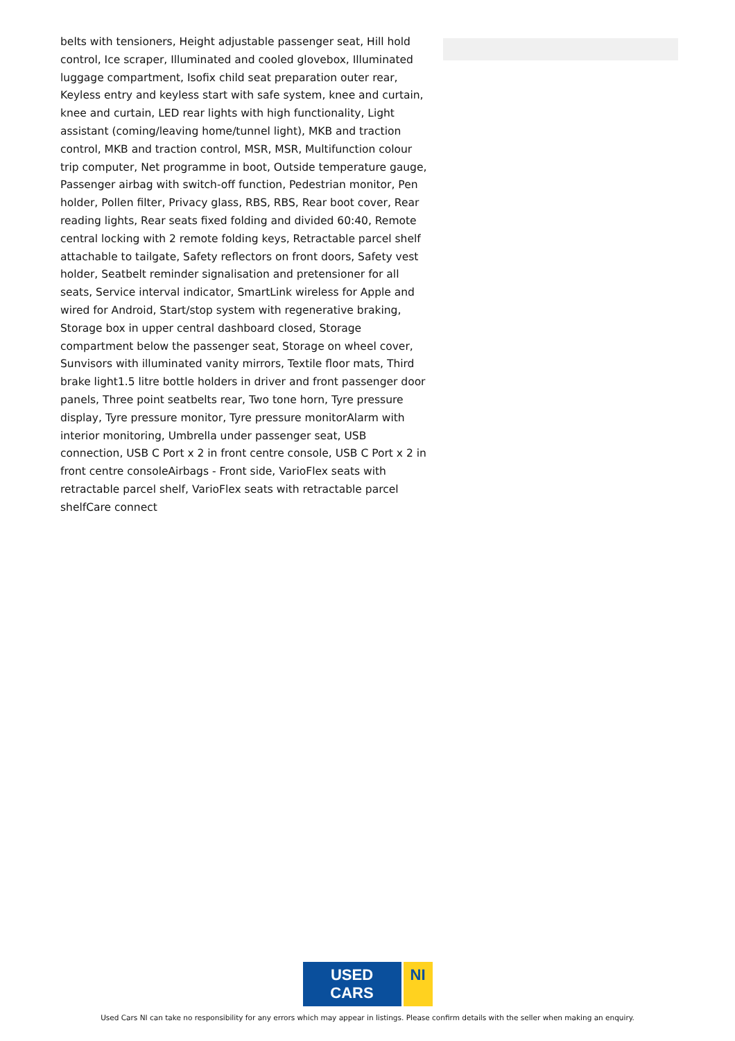belts with tensioners, Height adjustable passenger seat, Hill hold control, Ice scraper, Illuminated and cooled glovebox, Illuminated luggage compartment, Isofix child seat preparation outer rear, Keyless entry and keyless start with safe system, knee and curtain, knee and curtain, LED rear lights with high functionality, Light assistant (coming/leaving home/tunnel light), MKB and traction control, MKB and traction control, MSR, MSR, Multifunction colour trip computer, Net programme in boot, Outside temperature gauge, Passenger airbag with switch-off function, Pedestrian monitor, Pen holder, Pollen filter, Privacy glass, RBS, RBS, Rear boot cover, Rear reading lights, Rear seats fixed folding and divided 60:40, Remote central locking with 2 remote folding keys, Retractable parcel shelf attachable to tailgate, Safety reflectors on front doors, Safety vest holder, Seatbelt reminder signalisation and pretensioner for all seats, Service interval indicator, SmartLink wireless for Apple and wired for Android, Start/stop system with regenerative braking, Storage box in upper central dashboard closed, Storage compartment below the passenger seat, Storage on wheel cover, Sunvisors with illuminated vanity mirrors, Textile floor mats, Third brake light1.5 litre bottle holders in driver and front passenger door panels, Three point seatbelts rear, Two tone horn, Tyre pressure display, Tyre pressure monitor, Tyre pressure monitorAlarm with interior monitoring, Umbrella under passenger seat, USB connection, USB C Port x 2 in front centre console, USB C Port x 2 in front centre consoleAirbags - Front side, VarioFlex seats with retractable parcel shelf, VarioFlex seats with retractable parcel shelfCare connect
USED CARS NI
Used Cars NI can take no responsibility for any errors which may appear in listings. Please confirm details with the seller when making an enquiry.